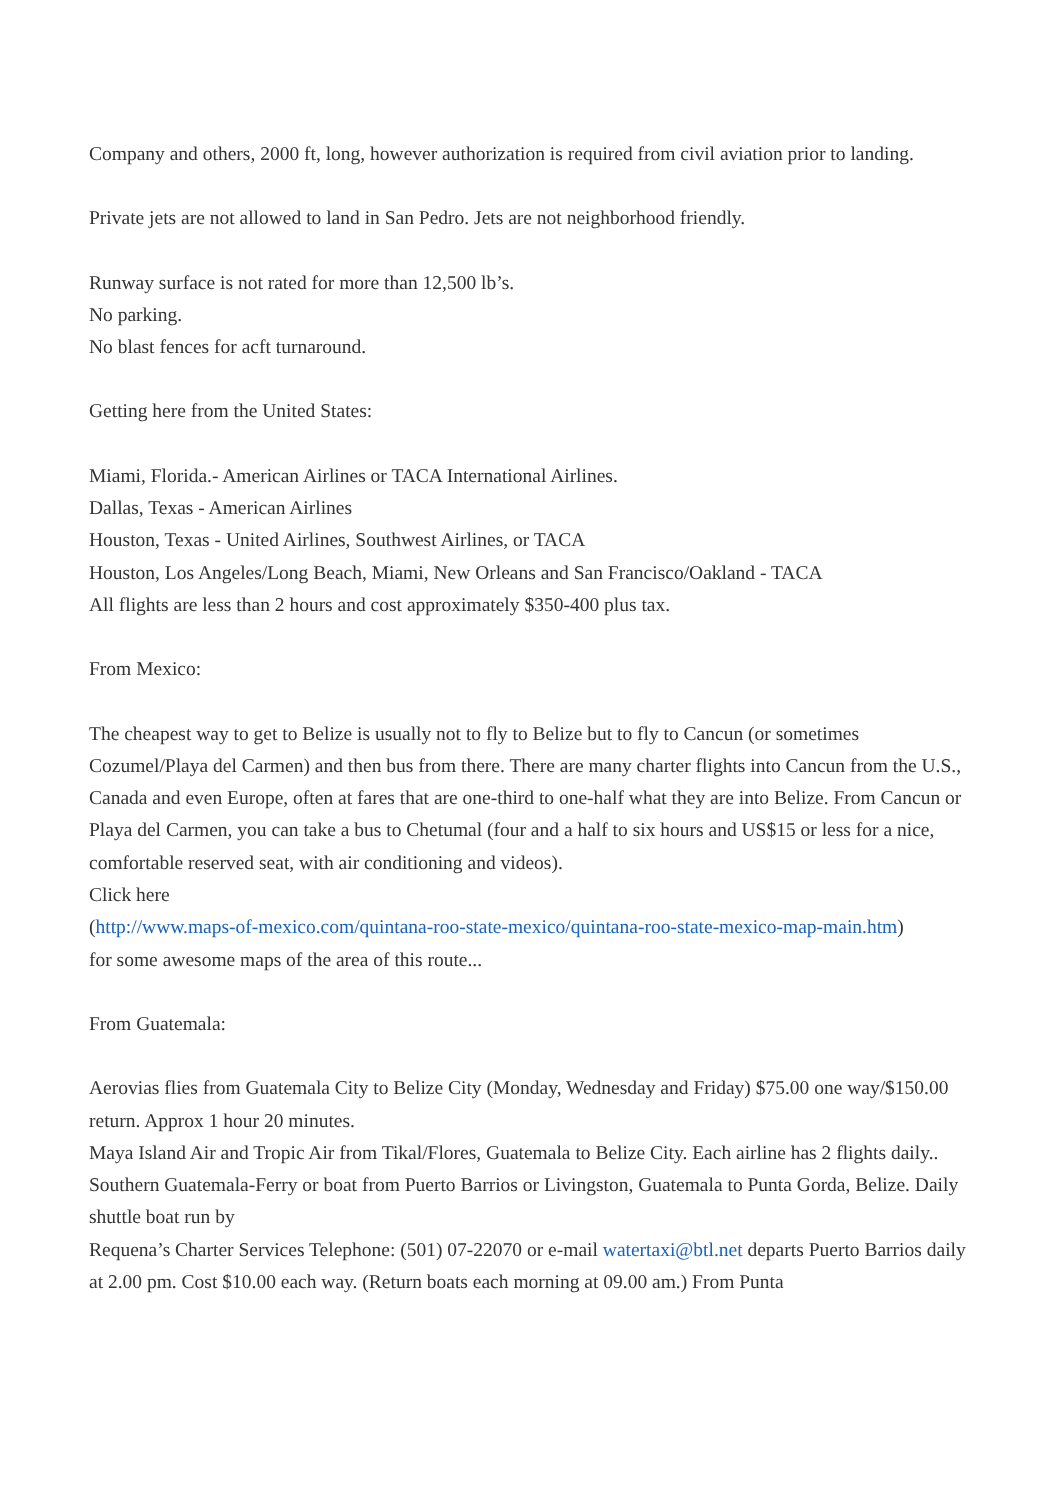Company and others, 2000 ft, long, however authorization is required from civil aviation prior to landing.
Private jets are not allowed to land in San Pedro. Jets are not neighborhood friendly.
Runway surface is not rated for more than 12,500 lb’s.
No parking.
No blast fences for acft turnaround.
Getting here from the United States:
Miami, Florida.- American Airlines or TACA International Airlines.
Dallas, Texas - American Airlines
Houston, Texas - United Airlines, Southwest Airlines, or TACA
Houston, Los Angeles/Long Beach, Miami, New Orleans and San Francisco/Oakland - TACA
All flights are less than 2 hours and cost approximately $350-400 plus tax.
From Mexico:
The cheapest way to get to Belize is usually not to fly to Belize but to fly to Cancun (or sometimes Cozumel/Playa del Carmen) and then bus from there. There are many charter flights into Cancun from the U.S., Canada and even Europe, often at fares that are one-third to one-half what they are into Belize. From Cancun or Playa del Carmen, you can take a bus to Chetumal (four and a half to six hours and US$15 or less for a nice, comfortable reserved seat, with air conditioning and videos).
Click here
(http://www.maps-of-mexico.com/quintana-roo-state-mexico/quintana-roo-state-mexico-map-main.htm)
for some awesome maps of the area of this route...
From Guatemala:
Aerovias flies from Guatemala City to Belize City (Monday, Wednesday and Friday) $75.00 one way/$150.00 return. Approx 1 hour 20 minutes.
Maya Island Air and Tropic Air from Tikal/Flores, Guatemala to Belize City. Each airline has 2 flights daily..
Southern Guatemala-Ferry or boat from Puerto Barrios or Livingston, Guatemala to Punta Gorda, Belize. Daily shuttle boat run by
Requena’s Charter Services Telephone: (501) 07-22070 or e-mail watertaxi@btl.net departs Puerto Barrios daily at 2.00 pm. Cost $10.00 each way. (Return boats each morning at 09.00 am.) From Punta